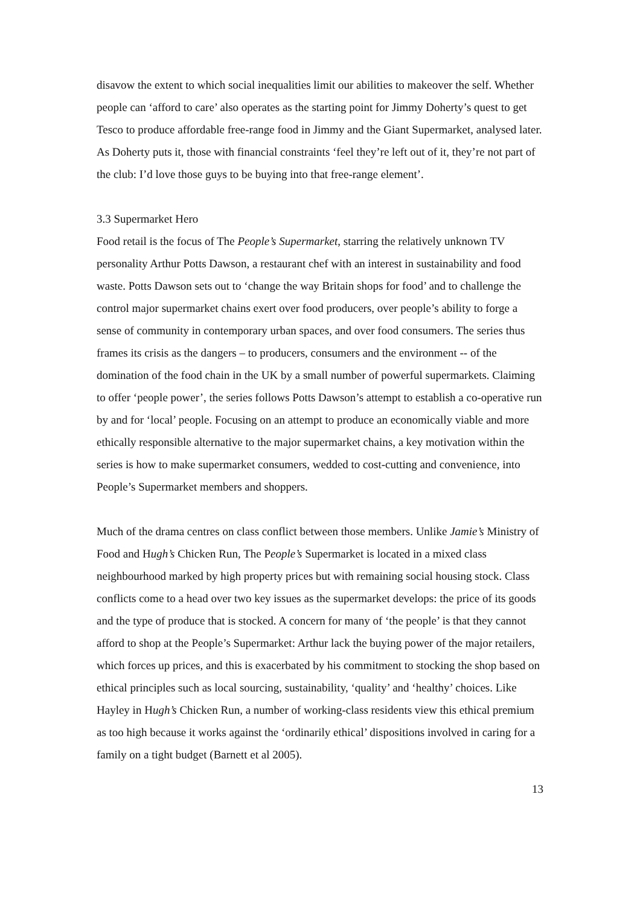disavow the extent to which social inequalities limit our abilities to makeover the self. Whether people can ‘afford to care’ also operates as the starting point for Jimmy Doherty’s quest to get Tesco to produce affordable free-range food in Jimmy and the Giant Supermarket, analysed later. As Doherty puts it, those with financial constraints ‘feel they’re left out of it, they’re not part of the club: I’d love those guys to be buying into that free-range element’.
3.3 Supermarket Hero
Food retail is the focus of The People’s Supermarket, starring the relatively unknown TV personality Arthur Potts Dawson, a restaurant chef with an interest in sustainability and food waste. Potts Dawson sets out to ‘change the way Britain shops for food’ and to challenge the control major supermarket chains exert over food producers, over people’s ability to forge a sense of community in contemporary urban spaces, and over food consumers. The series thus frames its crisis as the dangers – to producers, consumers and the environment -- of the domination of the food chain in the UK by a small number of powerful supermarkets. Claiming to offer ‘people power’, the series follows Potts Dawson’s attempt to establish a co-operative run by and for ‘local’ people. Focusing on an attempt to produce an economically viable and more ethically responsible alternative to the major supermarket chains, a key motivation within the series is how to make supermarket consumers, wedded to cost-cutting and convenience, into People’s Supermarket members and shoppers.
Much of the drama centres on class conflict between those members. Unlike Jamie’s Ministry of Food and Hugh’s Chicken Run, The People’s Supermarket is located in a mixed class neighbourhood marked by high property prices but with remaining social housing stock. Class conflicts come to a head over two key issues as the supermarket develops: the price of its goods and the type of produce that is stocked. A concern for many of ‘the people’ is that they cannot afford to shop at the People’s Supermarket: Arthur lack the buying power of the major retailers, which forces up prices, and this is exacerbated by his commitment to stocking the shop based on ethical principles such as local sourcing, sustainability, ‘quality’ and ‘healthy’ choices. Like Hayley in Hugh’s Chicken Run, a number of working-class residents view this ethical premium as too high because it works against the ‘ordinarily ethical’ dispositions involved in caring for a family on a tight budget (Barnett et al 2005).
13